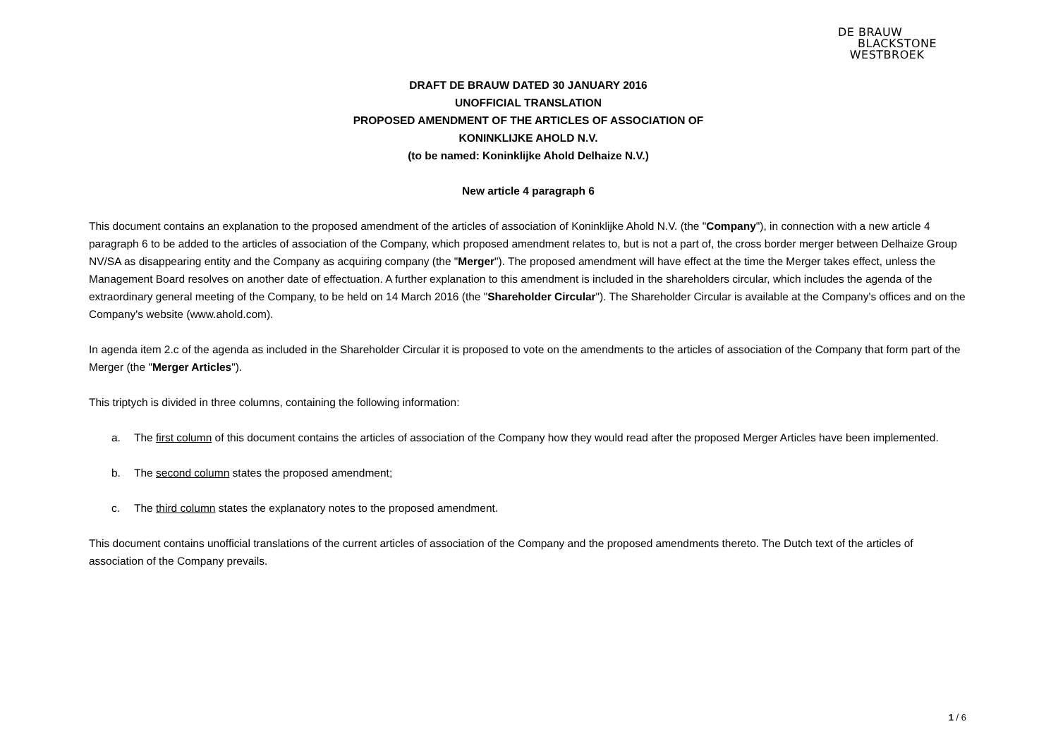DE BRAUW
BLACKSTONE
WESTBROEK
DRAFT DE BRAUW DATED 30 JANUARY 2016
UNOFFICIAL TRANSLATION
PROPOSED AMENDMENT OF THE ARTICLES OF ASSOCIATION OF
KONINKLIJKE AHOLD N.V.
(to be named: Koninklijke Ahold Delhaize N.V.)
New article 4 paragraph 6
This document contains an explanation to the proposed amendment of the articles of association of Koninklijke Ahold N.V. (the "Company"), in connection with a new article 4 paragraph 6 to be added to the articles of association of the Company, which proposed amendment relates to, but is not a part of, the cross border merger between Delhaize Group NV/SA as disappearing entity and the Company as acquiring company (the "Merger"). The proposed amendment will have effect at the time the Merger takes effect, unless the Management Board resolves on another date of effectuation. A further explanation to this amendment is included in the shareholders circular, which includes the agenda of the extraordinary general meeting of the Company, to be held on 14 March 2016 (the "Shareholder Circular"). The Shareholder Circular is available at the Company's offices and on the Company's website (www.ahold.com).
In agenda item 2.c of the agenda as included in the Shareholder Circular it is proposed to vote on the amendments to the articles of association of the Company that form part of the Merger (the "Merger Articles").
This triptych is divided in three columns, containing the following information:
a. The first column of this document contains the articles of association of the Company how they would read after the proposed Merger Articles have been implemented.
b. The second column states the proposed amendment;
c. The third column states the explanatory notes to the proposed amendment.
This document contains unofficial translations of the current articles of association of the Company and the proposed amendments thereto. The Dutch text of the articles of association of the Company prevails.
1 / 6